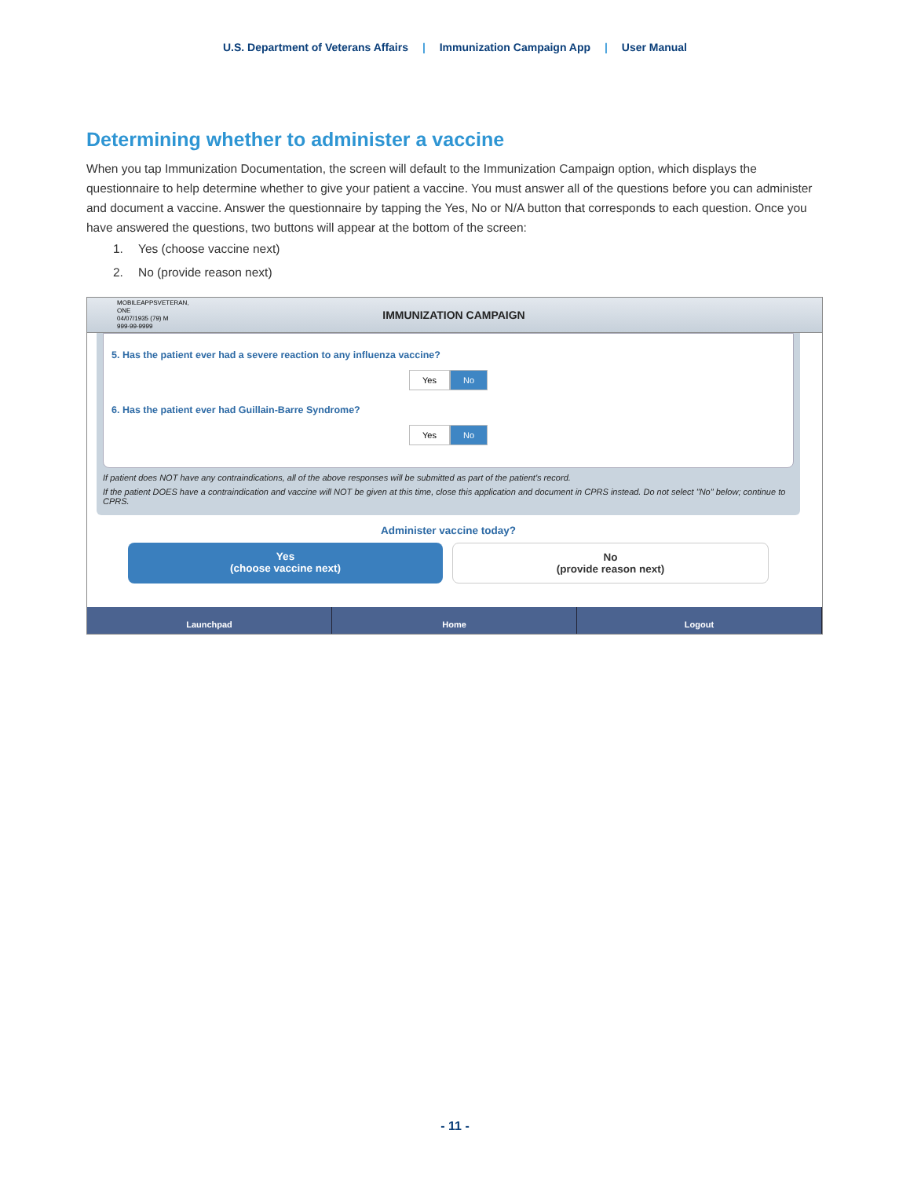U.S. Department of Veterans Affairs | Immunization Campaign App | User Manual
Determining whether to administer a vaccine
When you tap Immunization Documentation, the screen will default to the Immunization Campaign option, which displays the questionnaire to help determine whether to give your patient a vaccine. You must answer all of the questions before you can administer and document a vaccine. Answer the questionnaire by tapping the Yes, No or N/A button that corresponds to each question. Once you have answered the questions, two buttons will appear at the bottom of the screen:
1. Yes (choose vaccine next)
2. No (provide reason next)
MOBILEAPPSVETERAN, ONE
04/07/1935 (79) M
999-99-9999
IMMUNIZATION CAMPAIGN
5. Has the patient ever had a severe reaction to any influenza vaccine?
Yes No
6. Has the patient ever had Guillain-Barre Syndrome?
Yes No
If patient does NOT have any contraindications, all of the above responses will be submitted as part of the patient's record.
If the patient DOES have a contraindication and vaccine will NOT be given at this time, close this application and document in CPRS instead. Do not select "No" below; continue to CPRS.
Administer vaccine today?
Yes
(choose vaccine next)
No
(provide reason next)
Launchpad Home Logout
- 11 -